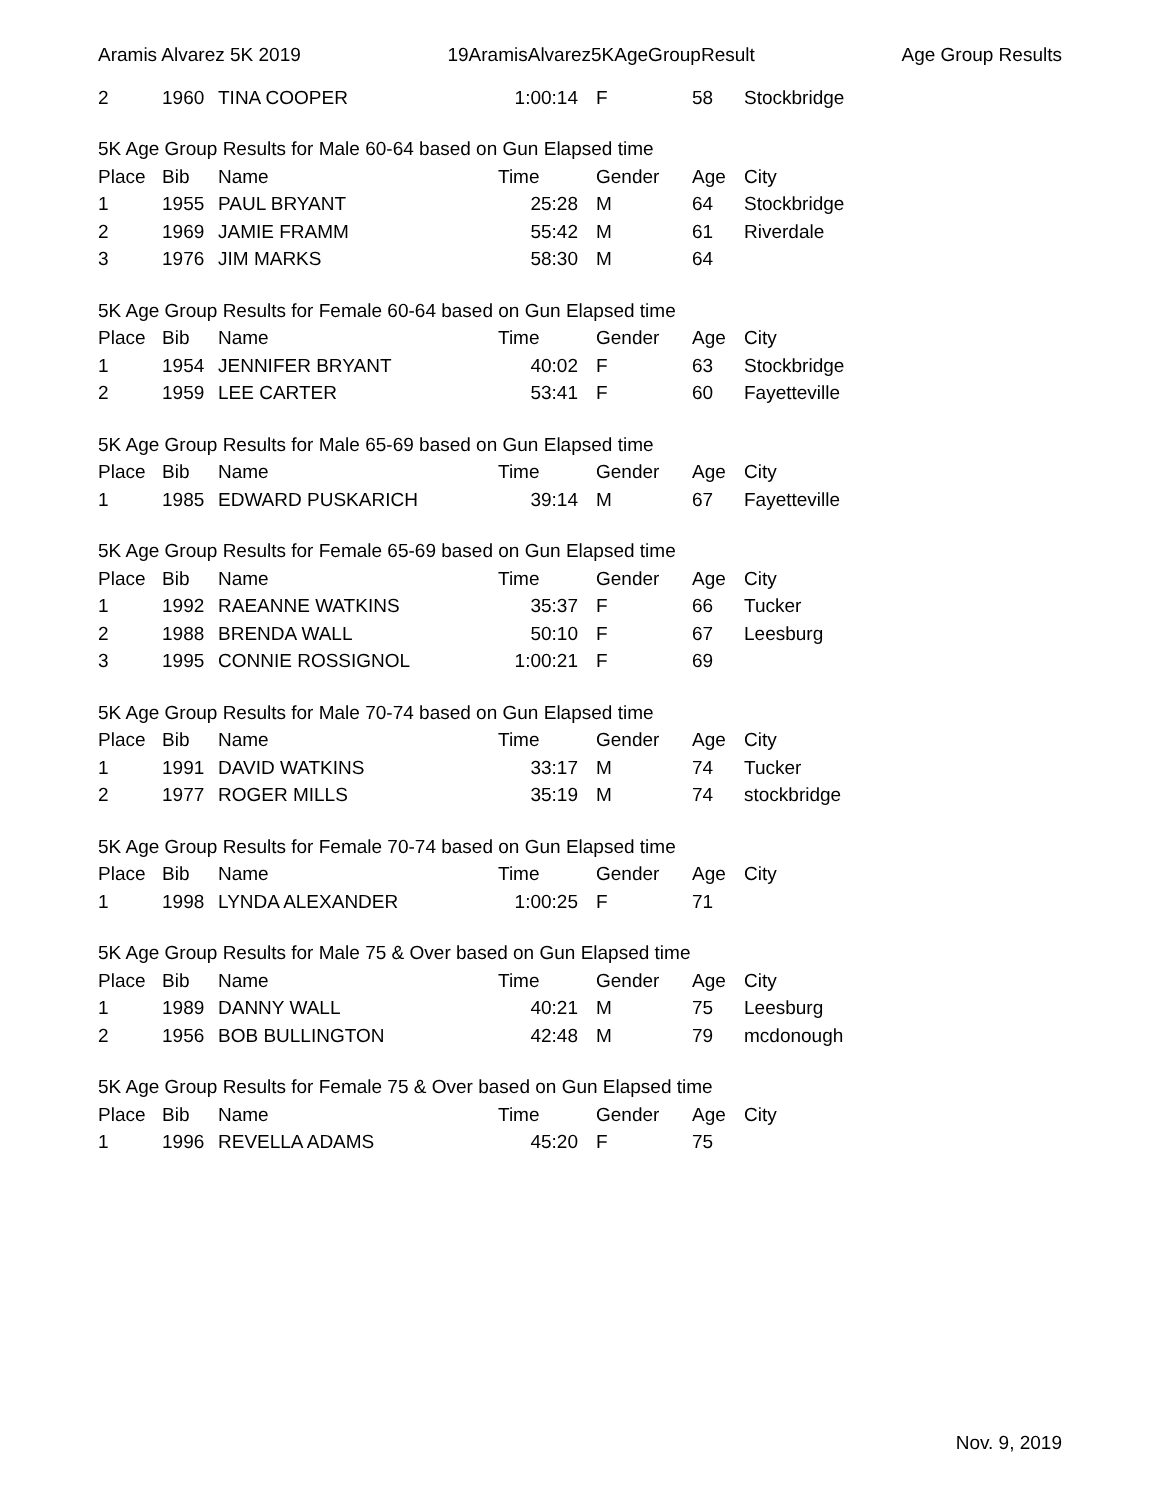Aramis Alvarez 5K 2019 19AramisAlvarez5KAgeGroupResult Age Group Results
| 2 | 1960 | TINA COOPER | 1:00:14 | F | 58 | Stockbridge |
| 5K Age Group Results for Male 60-64 based on Gun Elapsed time | | | | | | |
| Place | Bib | Name | Time | Gender | Age | City |
| 1 | 1955 | PAUL BRYANT | 25:28 | M | 64 | Stockbridge |
| 2 | 1969 | JAMIE FRAMM | 55:42 | M | 61 | Riverdale |
| 3 | 1976 | JIM MARKS | 58:30 | M | 64 | |
| 5K Age Group Results for Female 60-64 based on Gun Elapsed time | | | | | | |
| Place | Bib | Name | Time | Gender | Age | City |
| 1 | 1954 | JENNIFER BRYANT | 40:02 | F | 63 | Stockbridge |
| 2 | 1959 | LEE CARTER | 53:41 | F | 60 | Fayetteville |
| 5K Age Group Results for Male 65-69 based on Gun Elapsed time | | | | | | |
| Place | Bib | Name | Time | Gender | Age | City |
| 1 | 1985 | EDWARD PUSKARICH | 39:14 | M | 67 | Fayetteville |
| 5K Age Group Results for Female 65-69 based on Gun Elapsed time | | | | | | |
| Place | Bib | Name | Time | Gender | Age | City |
| 1 | 1992 | RAEANNE WATKINS | 35:37 | F | 66 | Tucker |
| 2 | 1988 | BRENDA WALL | 50:10 | F | 67 | Leesburg |
| 3 | 1995 | CONNIE ROSSIGNOL | 1:00:21 | F | 69 | |
| 5K Age Group Results for Male 70-74 based on Gun Elapsed time | | | | | | |
| Place | Bib | Name | Time | Gender | Age | City |
| 1 | 1991 | DAVID WATKINS | 33:17 | M | 74 | Tucker |
| 2 | 1977 | ROGER MILLS | 35:19 | M | 74 | stockbridge |
| 5K Age Group Results for Female 70-74 based on Gun Elapsed time | | | | | | |
| Place | Bib | Name | Time | Gender | Age | City |
| 1 | 1998 | LYNDA ALEXANDER | 1:00:25 | F | 71 | |
| 5K Age Group Results for Male 75 & Over based on Gun Elapsed time | | | | | | |
| Place | Bib | Name | Time | Gender | Age | City |
| 1 | 1989 | DANNY WALL | 40:21 | M | 75 | Leesburg |
| 2 | 1956 | BOB BULLINGTON | 42:48 | M | 79 | mcdonough |
| 5K Age Group Results for Female 75 & Over based on Gun Elapsed time | | | | | | |
| Place | Bib | Name | Time | Gender | Age | City |
| 1 | 1996 | REVELLA ADAMS | 45:20 | F | 75 | |
Nov. 9, 2019